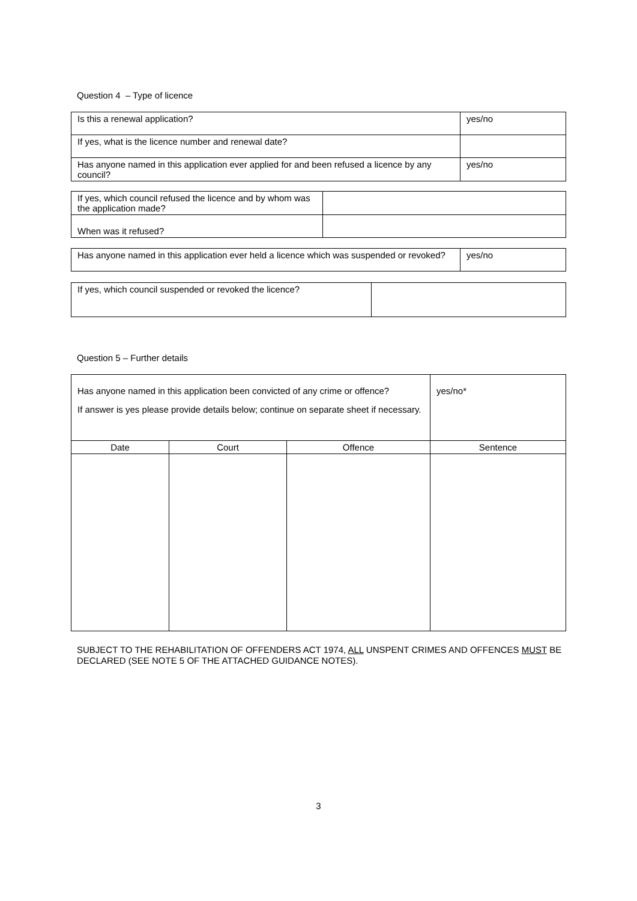Question 4 – Type of licence
| Is this a renewal application? | yes/no |
| If yes, what is the licence number and renewal date? | |
| Has anyone named in this application ever applied for and been refused a licence by any council? | yes/no |
| If yes, which council refused the licence and by whom was the application made? | |
| When was it refused? | |
| Has anyone named in this application ever held a licence which was suspended or revoked? | yes/no |
| If yes, which council suspended or revoked the licence? | |
Question 5 – Further details
| Has anyone named in this application been convicted of any crime or offence? If answer is yes please provide details below; continue on separate sheet if necessary. | | | yes/no* |
| Date | Court | Offence | Sentence |
SUBJECT TO THE REHABILITATION OF OFFENDERS ACT 1974, ALL UNSPENT CRIMES AND OFFENCES MUST BE DECLARED (SEE NOTE 5 OF THE ATTACHED GUIDANCE NOTES).
3